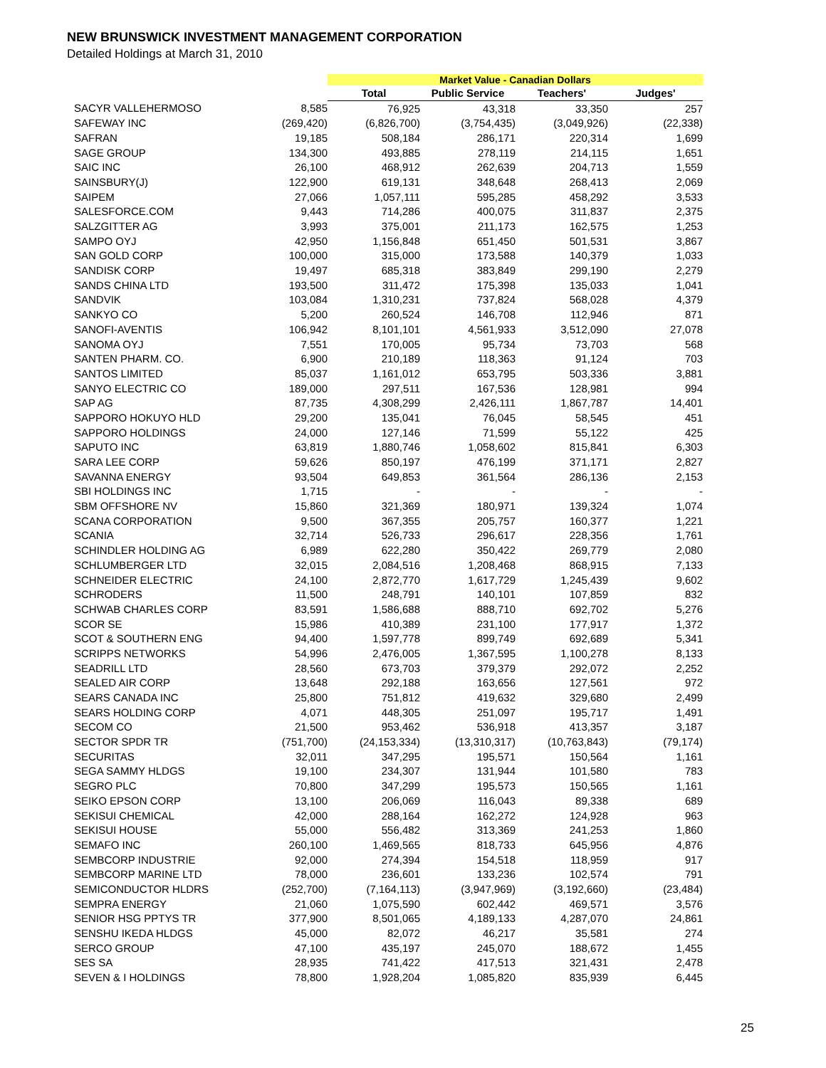NEW BRUNSWICK INVESTMENT MANAGEMENT CORPORATION
Detailed Holdings at March 31, 2010
| | | Market Value - Canadian Dollars | | | |
| --- | --- | --- | --- | --- | --- |
| | | Total | Public Service | Teachers' | Judges' |
| SACYR VALLEHERMOSO | 8,585 | 76,925 | 43,318 | 33,350 | 257 |
| SAFEWAY INC | (269,420) | (6,826,700) | (3,754,435) | (3,049,926) | (22,338) |
| SAFRAN | 19,185 | 508,184 | 286,171 | 220,314 | 1,699 |
| SAGE GROUP | 134,300 | 493,885 | 278,119 | 214,115 | 1,651 |
| SAIC INC | 26,100 | 468,912 | 262,639 | 204,713 | 1,559 |
| SAINSBURY(J) | 122,900 | 619,131 | 348,648 | 268,413 | 2,069 |
| SAIPEM | 27,066 | 1,057,111 | 595,285 | 458,292 | 3,533 |
| SALESFORCE.COM | 9,443 | 714,286 | 400,075 | 311,837 | 2,375 |
| SALZGITTER AG | 3,993 | 375,001 | 211,173 | 162,575 | 1,253 |
| SAMPO OYJ | 42,950 | 1,156,848 | 651,450 | 501,531 | 3,867 |
| SAN GOLD CORP | 100,000 | 315,000 | 173,588 | 140,379 | 1,033 |
| SANDISK CORP | 19,497 | 685,318 | 383,849 | 299,190 | 2,279 |
| SANDS CHINA LTD | 193,500 | 311,472 | 175,398 | 135,033 | 1,041 |
| SANDVIK | 103,084 | 1,310,231 | 737,824 | 568,028 | 4,379 |
| SANKYO CO | 5,200 | 260,524 | 146,708 | 112,946 | 871 |
| SANOFI-AVENTIS | 106,942 | 8,101,101 | 4,561,933 | 3,512,090 | 27,078 |
| SANOMA OYJ | 7,551 | 170,005 | 95,734 | 73,703 | 568 |
| SANTEN PHARM. CO. | 6,900 | 210,189 | 118,363 | 91,124 | 703 |
| SANTOS LIMITED | 85,037 | 1,161,012 | 653,795 | 503,336 | 3,881 |
| SANYO ELECTRIC CO | 189,000 | 297,511 | 167,536 | 128,981 | 994 |
| SAP AG | 87,735 | 4,308,299 | 2,426,111 | 1,867,787 | 14,401 |
| SAPPORO HOKUYO HLD | 29,200 | 135,041 | 76,045 | 58,545 | 451 |
| SAPPORO HOLDINGS | 24,000 | 127,146 | 71,599 | 55,122 | 425 |
| SAPUTO INC | 63,819 | 1,880,746 | 1,058,602 | 815,841 | 6,303 |
| SARA LEE CORP | 59,626 | 850,197 | 476,199 | 371,171 | 2,827 |
| SAVANNA ENERGY | 93,504 | 649,853 | 361,564 | 286,136 | 2,153 |
| SBI HOLDINGS INC | 1,715 | - | - | - | - |
| SBM OFFSHORE NV | 15,860 | 321,369 | 180,971 | 139,324 | 1,074 |
| SCANA CORPORATION | 9,500 | 367,355 | 205,757 | 160,377 | 1,221 |
| SCANIA | 32,714 | 526,733 | 296,617 | 228,356 | 1,761 |
| SCHINDLER HOLDING AG | 6,989 | 622,280 | 350,422 | 269,779 | 2,080 |
| SCHLUMBERGER LTD | 32,015 | 2,084,516 | 1,208,468 | 868,915 | 7,133 |
| SCHNEIDER ELECTRIC | 24,100 | 2,872,770 | 1,617,729 | 1,245,439 | 9,602 |
| SCHRODERS | 11,500 | 248,791 | 140,101 | 107,859 | 832 |
| SCHWAB CHARLES CORP | 83,591 | 1,586,688 | 888,710 | 692,702 | 5,276 |
| SCOR SE | 15,986 | 410,389 | 231,100 | 177,917 | 1,372 |
| SCOT & SOUTHERN ENG | 94,400 | 1,597,778 | 899,749 | 692,689 | 5,341 |
| SCRIPPS NETWORKS | 54,996 | 2,476,005 | 1,367,595 | 1,100,278 | 8,133 |
| SEADRILL LTD | 28,560 | 673,703 | 379,379 | 292,072 | 2,252 |
| SEALED AIR CORP | 13,648 | 292,188 | 163,656 | 127,561 | 972 |
| SEARS CANADA INC | 25,800 | 751,812 | 419,632 | 329,680 | 2,499 |
| SEARS HOLDING CORP | 4,071 | 448,305 | 251,097 | 195,717 | 1,491 |
| SECOM CO | 21,500 | 953,462 | 536,918 | 413,357 | 3,187 |
| SECTOR SPDR TR | (751,700) | (24,153,334) | (13,310,317) | (10,763,843) | (79,174) |
| SECURITAS | 32,011 | 347,295 | 195,571 | 150,564 | 1,161 |
| SEGA SAMMY HLDGS | 19,100 | 234,307 | 131,944 | 101,580 | 783 |
| SEGRO PLC | 70,800 | 347,299 | 195,573 | 150,565 | 1,161 |
| SEIKO EPSON CORP | 13,100 | 206,069 | 116,043 | 89,338 | 689 |
| SEKISUI CHEMICAL | 42,000 | 288,164 | 162,272 | 124,928 | 963 |
| SEKISUI HOUSE | 55,000 | 556,482 | 313,369 | 241,253 | 1,860 |
| SEMAFO INC | 260,100 | 1,469,565 | 818,733 | 645,956 | 4,876 |
| SEMBCORP INDUSTRIE | 92,000 | 274,394 | 154,518 | 118,959 | 917 |
| SEMBCORP MARINE LTD | 78,000 | 236,601 | 133,236 | 102,574 | 791 |
| SEMICONDUCTOR HLDRS | (252,700) | (7,164,113) | (3,947,969) | (3,192,660) | (23,484) |
| SEMPRA ENERGY | 21,060 | 1,075,590 | 602,442 | 469,571 | 3,576 |
| SENIOR HSG PPTYS TR | 377,900 | 8,501,065 | 4,189,133 | 4,287,070 | 24,861 |
| SENSHU IKEDA HLDGS | 45,000 | 82,072 | 46,217 | 35,581 | 274 |
| SERCO GROUP | 47,100 | 435,197 | 245,070 | 188,672 | 1,455 |
| SES SA | 28,935 | 741,422 | 417,513 | 321,431 | 2,478 |
| SEVEN & I HOLDINGS | 78,800 | 1,928,204 | 1,085,820 | 835,939 | 6,445 |
25